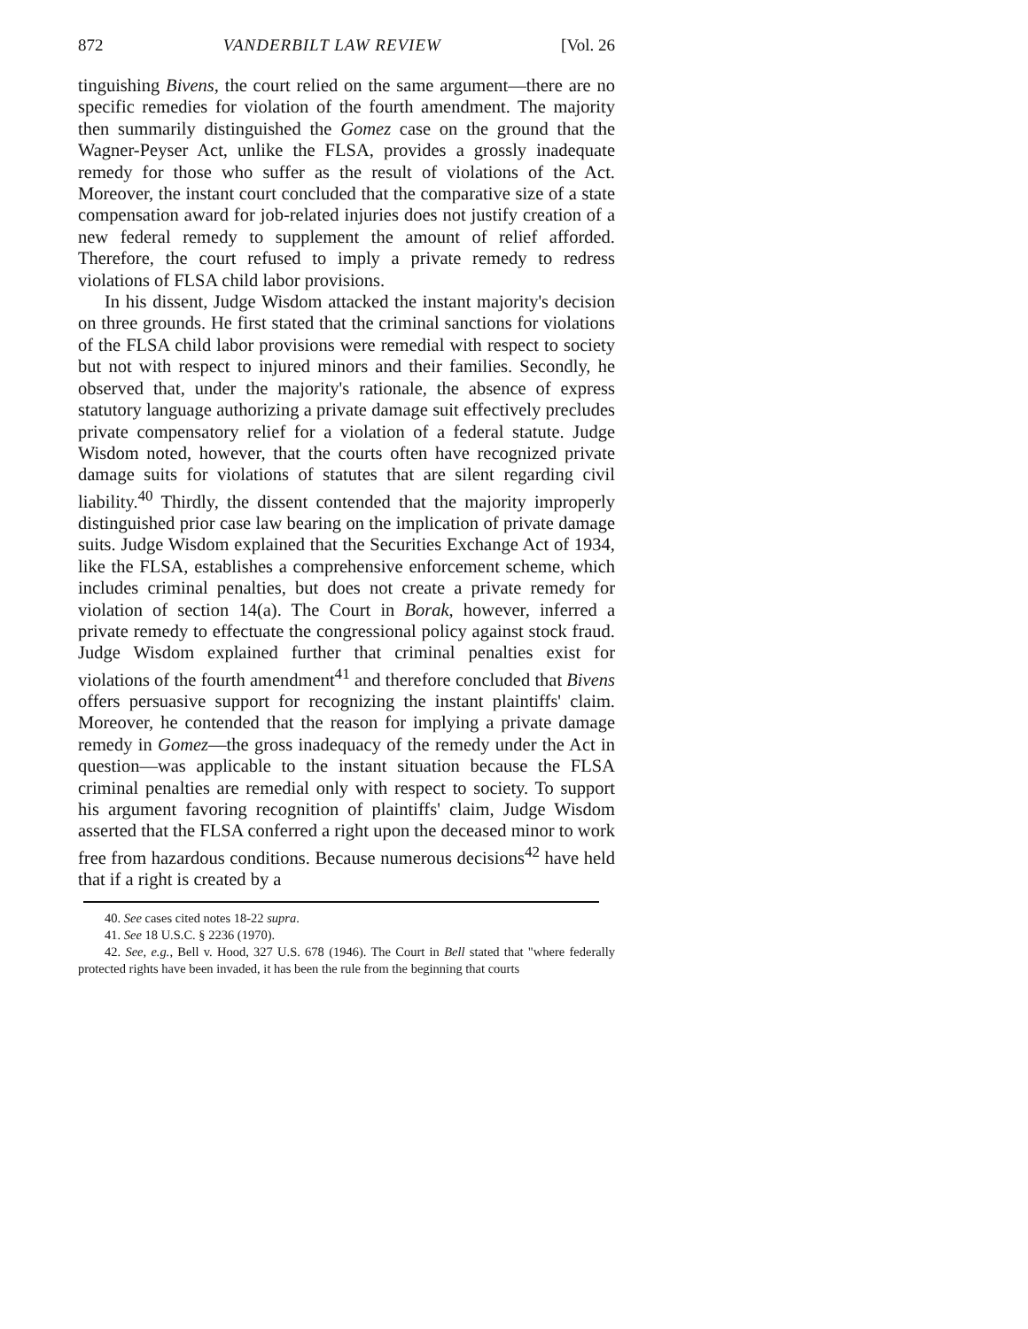872 VANDERBILT LAW REVIEW [Vol. 26
tinguishing Bivens, the court relied on the same argument—there are no specific remedies for violation of the fourth amendment. The majority then summarily distinguished the Gomez case on the ground that the Wagner-Peyser Act, unlike the FLSA, provides a grossly inadequate remedy for those who suffer as the result of violations of the Act. Moreover, the instant court concluded that the comparative size of a state compensation award for job-related injuries does not justify creation of a new federal remedy to supplement the amount of relief afforded. Therefore, the court refused to imply a private remedy to redress violations of FLSA child labor provisions.
In his dissent, Judge Wisdom attacked the instant majority's decision on three grounds. He first stated that the criminal sanctions for violations of the FLSA child labor provisions were remedial with respect to society but not with respect to injured minors and their families. Secondly, he observed that, under the majority's rationale, the absence of express statutory language authorizing a private damage suit effectively precludes private compensatory relief for a violation of a federal statute. Judge Wisdom noted, however, that the courts often have recognized private damage suits for violations of statutes that are silent regarding civil liability.<sup>40</sup> Thirdly, the dissent contended that the majority improperly distinguished prior case law bearing on the implication of private damage suits. Judge Wisdom explained that the Securities Exchange Act of 1934, like the FLSA, establishes a comprehensive enforcement scheme, which includes criminal penalties, but does not create a private remedy for violation of section 14(a). The Court in Borak, however, inferred a private remedy to effectuate the congressional policy against stock fraud. Judge Wisdom explained further that criminal penalties exist for violations of the fourth amendment<sup>41</sup> and therefore concluded that Bivens offers persuasive support for recognizing the instant plaintiffs' claim. Moreover, he contended that the reason for implying a private damage remedy in Gomez—the gross inadequacy of the remedy under the Act in question—was applicable to the instant situation because the FLSA criminal penalties are remedial only with respect to society. To support his argument favoring recognition of plaintiffs' claim, Judge Wisdom asserted that the FLSA conferred a right upon the deceased minor to work free from hazardous conditions. Because numerous decisions<sup>42</sup> have held that if a right is created by a
40. See cases cited notes 18-22 supra.
41. See 18 U.S.C. § 2236 (1970).
42. See, e.g., Bell v. Hood, 327 U.S. 678 (1946). The Court in Bell stated that "where federally protected rights have been invaded, it has been the rule from the beginning that courts